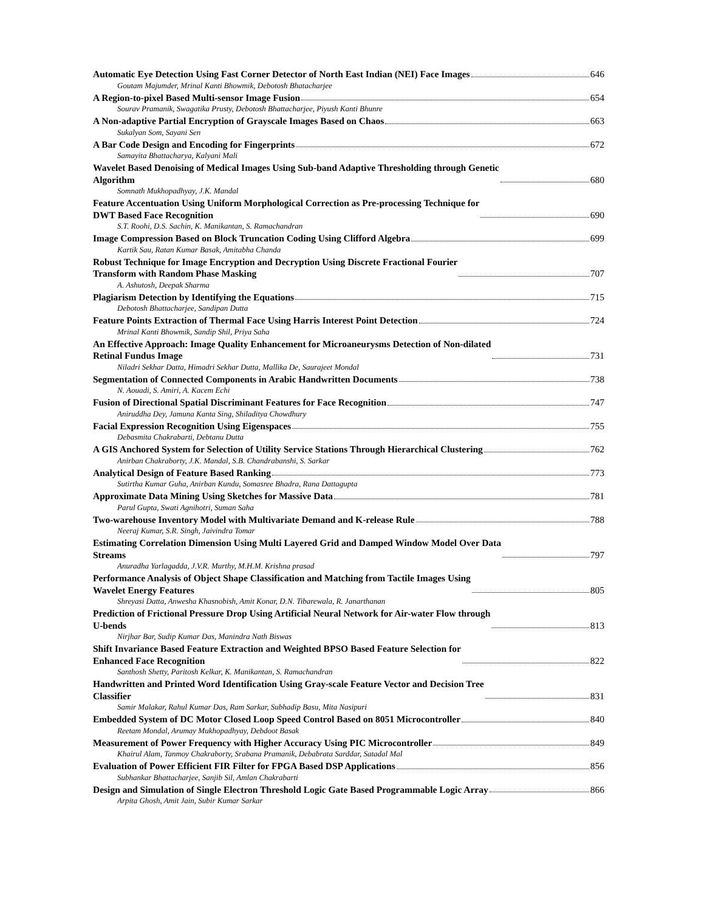Automatic Eye Detection Using Fast Corner Detector of North East Indian (NEI) Face Images 646
Goutam Majumder, Mrinal Kanti Bhowmik, Debotosh Bhatacharjee
A Region-to-pixel Based Multi-sensor Image Fusion 654
Sourav Pramanik, Swagatika Prusty, Debotosh Bhattacharjee, Piyush Kanti Bhunre
A Non-adaptive Partial Encryption of Grayscale Images Based on Chaos 663
Sukalyan Som, Sayani Sen
A Bar Code Design and Encoding for Fingerprints 672
Samayita Bhattacharya, Kalyani Mali
Wavelet Based Denoising of Medical Images Using Sub-band Adaptive Thresholding through Genetic
Algorithm 680
Somnath Mukhopadhyay, J.K. Mandal
Feature Accentuation Using Uniform Morphological Correction as Pre-processing Technique for
DWT Based Face Recognition 690
S.T. Roohi, D.S. Sachin, K. Manikantan, S. Ramachandran
Image Compression Based on Block Truncation Coding Using Clifford Algebra 699
Kartik Sau, Ratan Kumar Basak, Amitabha Chanda
Robust Technique for Image Encryption and Decryption Using Discrete Fractional Fourier
Transform with Random Phase Masking 707
A. Ashutosh, Deepak Sharma
Plagiarism Detection by Identifying the Equations 715
Debotosh Bhattacharjee, Sandipan Dutta
Feature Points Extraction of Thermal Face Using Harris Interest Point Detection 724
Mrinal Kanti Bhowmik, Sandip Shil, Priya Saha
An Effective Approach: Image Quality Enhancement for Microaneurysms Detection of Non-dilated
Retinal Fundus Image 731
Niladri Sekhar Datta, Himadri Sekhar Dutta, Mallika De, Saurajeet Mondal
Segmentation of Connected Components in Arabic Handwritten Documents 738
N. Aouadi, S. Amiri, A. Kacem Echi
Fusion of Directional Spatial Discriminant Features for Face Recognition 747
Aniruddha Dey, Jamuna Kanta Sing, Shiladitya Chowdhury
Facial Expression Recognition Using Eigenspaces 755
Debasmita Chakrabarti, Debtanu Dutta
A GIS Anchored System for Selection of Utility Service Stations Through Hierarchical Clustering 762
Anirban Chakraborty, J.K. Mandal, S.B. Chandrabanshi, S. Sarkar
Analytical Design of Feature Based Ranking 773
Sutirtha Kumar Guha, Anirban Kundu, Somasree Bhadra, Rana Dattagupta
Approximate Data Mining Using Sketches for Massive Data 781
Parul Gupta, Swati Agnihotri, Suman Saha
Two-warehouse Inventory Model with Multivariate Demand and K-release Rule 788
Neeraj Kumar, S.R. Singh, Jaivindra Tomar
Estimating Correlation Dimension Using Multi Layered Grid and Damped Window Model Over Data
Streams 797
Anuradha Yarlagadda, J.V.R. Murthy, M.H.M. Krishna prasad
Performance Analysis of Object Shape Classification and Matching from Tactile Images Using
Wavelet Energy Features 805
Shreyasi Datta, Anwesha Khasnobish, Amit Konar, D.N. Tibarewala, R. Janarthanan
Prediction of Frictional Pressure Drop Using Artificial Neural Network for Air-water Flow through
U-bends 813
Nirjhar Bar, Sudip Kumar Das, Manindra Nath Biswas
Shift Invariance Based Feature Extraction and Weighted BPSO Based Feature Selection for
Enhanced Face Recognition 822
Santhosh Shetty, Paritosh Kelkar, K. Manikantan, S. Ramachandran
Handwritten and Printed Word Identification Using Gray-scale Feature Vector and Decision Tree
Classifier 831
Samir Malakar, Rahul Kumar Das, Ram Sarkar, Subhadip Basu, Mita Nasipuri
Embedded System of DC Motor Closed Loop Speed Control Based on 8051 Microcontroller 840
Reetam Mondal, Arumay Mukhopadhyay, Debdoot Basak
Measurement of Power Frequency with Higher Accuracy Using PIC Microcontroller 849
Khairul Alam, Tanmoy Chakraborty, Srabana Pramanik, Debabrata Sarddar, Satadal Mal
Evaluation of Power Efficient FIR Filter for FPGA Based DSP Applications 856
Subhankar Bhattacharjee, Sanjib Sil, Amlan Chakrabarti
Design and Simulation of Single Electron Threshold Logic Gate Based Programmable Logic Array 866
Arpita Ghosh, Amit Jain, Subir Kumar Sarkar